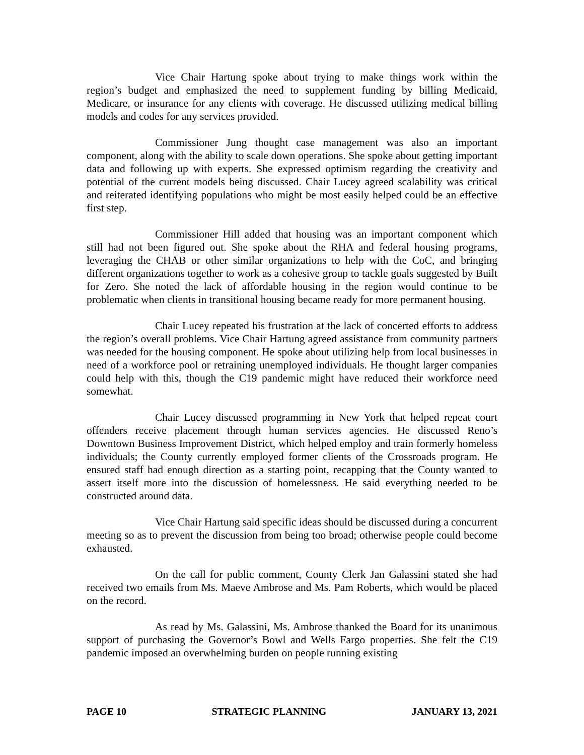Vice Chair Hartung spoke about trying to make things work within the region’s budget and emphasized the need to supplement funding by billing Medicaid, Medicare, or insurance for any clients with coverage. He discussed utilizing medical billing models and codes for any services provided.
Commissioner Jung thought case management was also an important component, along with the ability to scale down operations. She spoke about getting important data and following up with experts. She expressed optimism regarding the creativity and potential of the current models being discussed. Chair Lucey agreed scalability was critical and reiterated identifying populations who might be most easily helped could be an effective first step.
Commissioner Hill added that housing was an important component which still had not been figured out. She spoke about the RHA and federal housing programs, leveraging the CHAB or other similar organizations to help with the CoC, and bringing different organizations together to work as a cohesive group to tackle goals suggested by Built for Zero. She noted the lack of affordable housing in the region would continue to be problematic when clients in transitional housing became ready for more permanent housing.
Chair Lucey repeated his frustration at the lack of concerted efforts to address the region’s overall problems. Vice Chair Hartung agreed assistance from community partners was needed for the housing component. He spoke about utilizing help from local businesses in need of a workforce pool or retraining unemployed individuals. He thought larger companies could help with this, though the C19 pandemic might have reduced their workforce need somewhat.
Chair Lucey discussed programming in New York that helped repeat court offenders receive placement through human services agencies. He discussed Reno’s Downtown Business Improvement District, which helped employ and train formerly homeless individuals; the County currently employed former clients of the Crossroads program. He ensured staff had enough direction as a starting point, recapping that the County wanted to assert itself more into the discussion of homelessness. He said everything needed to be constructed around data.
Vice Chair Hartung said specific ideas should be discussed during a concurrent meeting so as to prevent the discussion from being too broad; otherwise people could become exhausted.
On the call for public comment, County Clerk Jan Galassini stated she had received two emails from Ms. Maeve Ambrose and Ms. Pam Roberts, which would be placed on the record.
As read by Ms. Galassini, Ms. Ambrose thanked the Board for its unanimous support of purchasing the Governor’s Bowl and Wells Fargo properties. She felt the C19 pandemic imposed an overwhelming burden on people running existing
PAGE 10 STRATEGIC PLANNING JANUARY 13, 2021